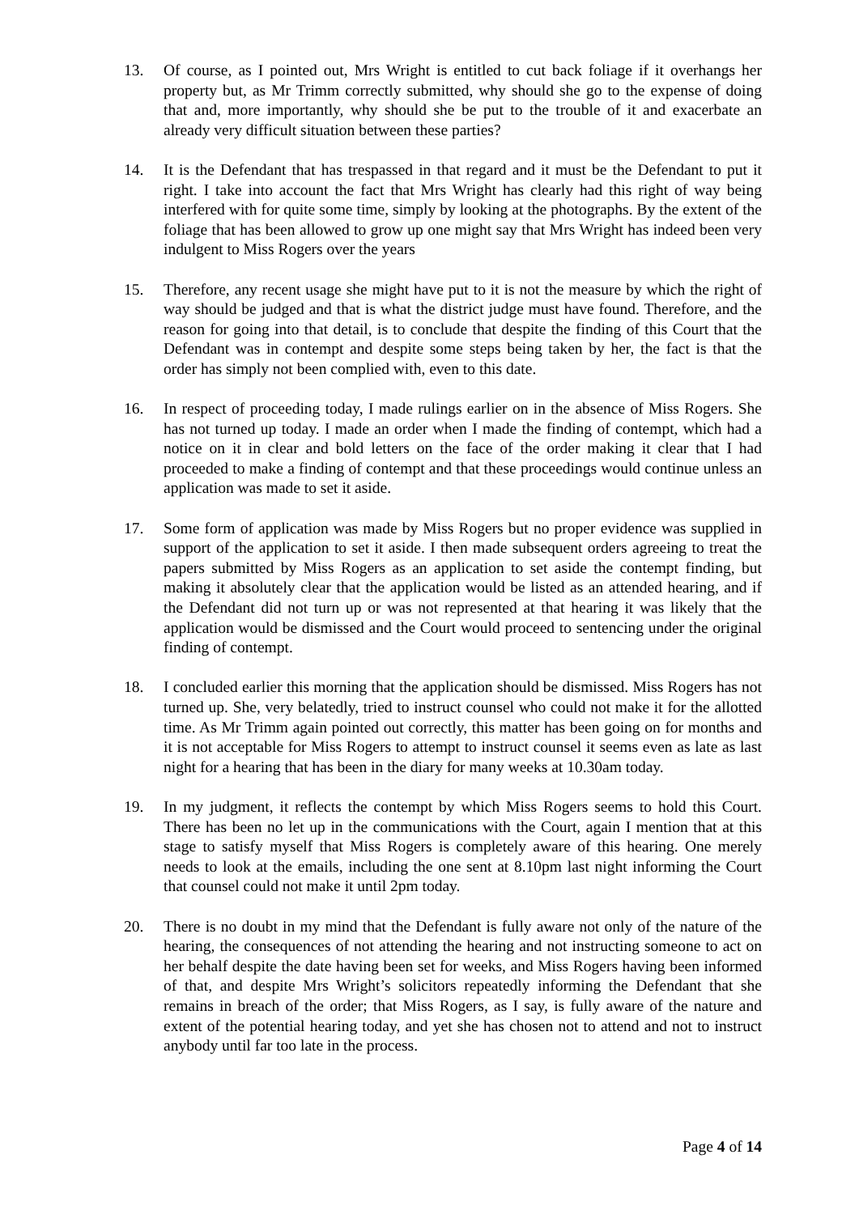13. Of course, as I pointed out, Mrs Wright is entitled to cut back foliage if it overhangs her property but, as Mr Trimm correctly submitted, why should she go to the expense of doing that and, more importantly, why should she be put to the trouble of it and exacerbate an already very difficult situation between these parties?
14. It is the Defendant that has trespassed in that regard and it must be the Defendant to put it right. I take into account the fact that Mrs Wright has clearly had this right of way being interfered with for quite some time, simply by looking at the photographs. By the extent of the foliage that has been allowed to grow up one might say that Mrs Wright has indeed been very indulgent to Miss Rogers over the years
15. Therefore, any recent usage she might have put to it is not the measure by which the right of way should be judged and that is what the district judge must have found. Therefore, and the reason for going into that detail, is to conclude that despite the finding of this Court that the Defendant was in contempt and despite some steps being taken by her, the fact is that the order has simply not been complied with, even to this date.
16. In respect of proceeding today, I made rulings earlier on in the absence of Miss Rogers. She has not turned up today. I made an order when I made the finding of contempt, which had a notice on it in clear and bold letters on the face of the order making it clear that I had proceeded to make a finding of contempt and that these proceedings would continue unless an application was made to set it aside.
17. Some form of application was made by Miss Rogers but no proper evidence was supplied in support of the application to set it aside. I then made subsequent orders agreeing to treat the papers submitted by Miss Rogers as an application to set aside the contempt finding, but making it absolutely clear that the application would be listed as an attended hearing, and if the Defendant did not turn up or was not represented at that hearing it was likely that the application would be dismissed and the Court would proceed to sentencing under the original finding of contempt.
18. I concluded earlier this morning that the application should be dismissed. Miss Rogers has not turned up. She, very belatedly, tried to instruct counsel who could not make it for the allotted time. As Mr Trimm again pointed out correctly, this matter has been going on for months and it is not acceptable for Miss Rogers to attempt to instruct counsel it seems even as late as last night for a hearing that has been in the diary for many weeks at 10.30am today.
19. In my judgment, it reflects the contempt by which Miss Rogers seems to hold this Court. There has been no let up in the communications with the Court, again I mention that at this stage to satisfy myself that Miss Rogers is completely aware of this hearing. One merely needs to look at the emails, including the one sent at 8.10pm last night informing the Court that counsel could not make it until 2pm today.
20. There is no doubt in my mind that the Defendant is fully aware not only of the nature of the hearing, the consequences of not attending the hearing and not instructing someone to act on her behalf despite the date having been set for weeks, and Miss Rogers having been informed of that, and despite Mrs Wright’s solicitors repeatedly informing the Defendant that she remains in breach of the order; that Miss Rogers, as I say, is fully aware of the nature and extent of the potential hearing today, and yet she has chosen not to attend and not to instruct anybody until far too late in the process.
Page 4 of 14